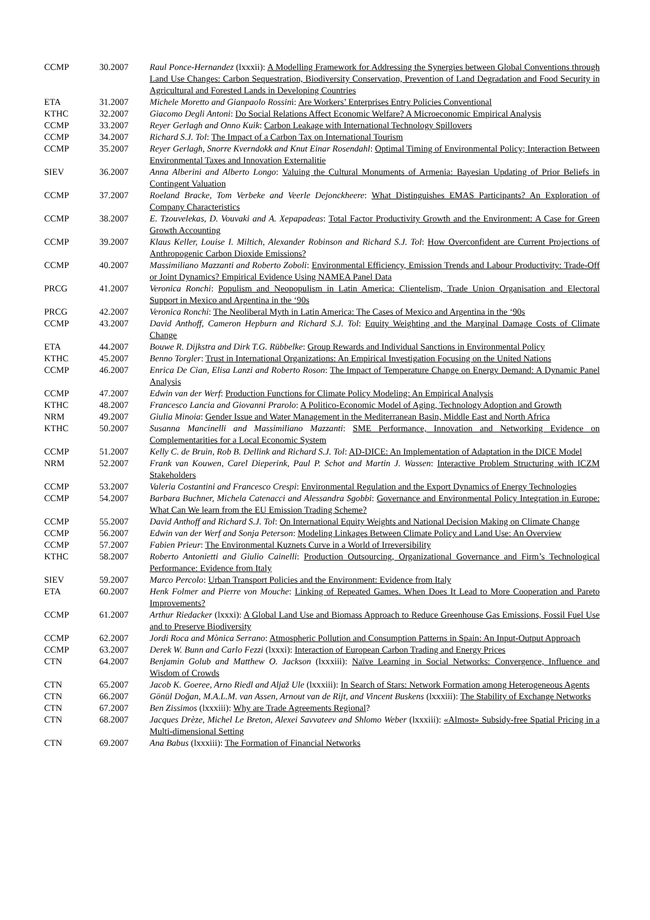| CCMP | 30.2007 | Raul Ponce-Hernandez (lxxxii): A Modelling Framework for Addressing the Synergies between Global Conventions through Land Use Changes: Carbon Sequestration, Biodiversity Conservation, Prevention of Land Degradation and Food Security in Agricultural and Forested Lands in Developing Countries |
| ETA | 31.2007 | Michele Moretto and Gianpaolo Rossin i: Are Workers’ Enterprises Entry Policies Conventional |
| KTHC | 32.2007 | Giacomo Degli Antoni : Do Social Relations Affect Economic Welfare? A Microeconomic Empirical Analysis |
| CCMP | 33.2007 | Reyer Gerlagh and Onno Kuik : Carbon Leakage with International Technology Spillovers |
| CCMP | 34.2007 | Richard S.J. Tol : The Impact of a Carbon Tax on International Tourism |
| CCMP | 35.2007 | Reyer Gerlagh, Snorre Kverndokk and Knut Einar Rosendahl : Optimal Timing of Environmental Policy; Interaction Between Environmental Taxes and Innovation Externalitie |
| SIEV | 36.2007 | Anna Alberini and Alberto Longo : Valuing the Cultural Monuments of Armenia: Bayesian Updating of Prior Beliefs in Contingent Valuation |
| CCMP | 37.2007 | Roeland Bracke, Tom Verbeke and Veerle Dejonckheere : What Distinguishes EMAS Participants? An Exploration of Company Characteristics |
| CCMP | 38.2007 | E. Tzouvelekas, D. Vouvaki and A. Xepapadeas : Total Factor Productivity Growth and the Environment: A Case for Green Growth Accounting |
| CCMP | 39.2007 | Klaus Keller, Louise I. Miltich, Alexander Robinson and Richard S.J. Tol : How Overconfident are Current Projections of Anthropogenic Carbon Dioxide Emissions? |
| CCMP | 40.2007 | Massimiliano Mazzanti and Roberto Zoboli : Environmental Efficiency, Emission Trends and Labour Productivity: Trade-Off or Joint Dynamics? Empirical Evidence Using NAMEA Panel Data |
| PRCG | 41.2007 | Veronica Ronchi : Populism and Neopopulism in Latin America: Clientelism, Trade Union Organisation and Electoral Support in Mexico and Argentina in the ‘90s |
| PRCG | 42.2007 | Veronica Ronchi : The Neoliberal Myth in Latin America: The Cases of Mexico and Argentina in the ‘90s |
| CCMP | 43.2007 | David Anthoff, Cameron Hepburn and Richard S.J. Tol : Equity Weighting and the Marginal Damage Costs of Climate Change |
| ETA | 44.2007 | Bouwe R. Dijkstra and Dirk T.G. Rübbelke : Group Rewards and Individual Sanctions in Environmental Policy |
| KTHC | 45.2007 | Benno Torgler : Trust in International Organizations: An Empirical Investigation Focusing on the United Nations |
| CCMP | 46.2007 | Enrica De Cian, Elisa Lanzi and Roberto Roson : The Impact of Temperature Change on Energy Demand: A Dynamic Panel Analysis |
| CCMP | 47.2007 | Edwin van der Werf : Production Functions for Climate Policy Modeling: An Empirical Analysis |
| KTHC | 48.2007 | Francesco Lancia and Giovanni Prarolo : A Politico-Economic Model of Aging, Technology Adoption and Growth |
| NRM | 49.2007 | Giulia Minoia : Gender Issue and Water Management in the Mediterranean Basin, Middle East and North Africa |
| KTHC | 50.2007 | Susanna Mancinelli and Massimiliano Mazzanti : SME Performance, Innovation and Networking Evidence on Complementarities for a Local Economic System |
| CCMP | 51.2007 | Kelly C. de Bruin, Rob B. Dellink and Richard S.J. Tol : AD-DICE: An Implementation of Adaptation in the DICE Model |
| NRM | 52.2007 | Frank van Kouwen, Carel Dieperink, Paul P. Schot and Martin J. Wassen : Interactive Problem Structuring with ICZM Stakeholders |
| CCMP | 53.2007 | Valeria Costantini and Francesco Crespi : Environmental Regulation and the Export Dynamics of Energy Technologies |
| CCMP | 54.2007 | Barbara Buchner, Michela Catenacci and Alessandra Sgobbi : Governance and Environmental Policy Integration in Europe: What Can We learn from the EU Emission Trading Scheme? |
| CCMP | 55.2007 | David Anthoff and Richard S.J. Tol : On International Equity Weights and National Decision Making on Climate Change |
| CCMP | 56.2007 | Edwin van der Werf and Sonja Peterson : Modeling Linkages Between Climate Policy and Land Use: An Overview |
| CCMP | 57.2007 | Fabien Prieur : The Environmental Kuznets Curve in a World of Irreversibility |
| KTHC | 58.2007 | Roberto Antonietti and Giulio Cainelli : Production Outsourcing, Organizational Governance and Firm’s Technological Performance: Evidence from Italy |
| SIEV | 59.2007 | Marco Percolo : Urban Transport Policies and the Environment: Evidence from Italy |
| ETA | 60.2007 | Henk Folmer and Pierre von Mouche : Linking of Repeated Games. When Does It Lead to More Cooperation and Pareto Improvements? |
| CCMP | 61.2007 | Arthur Riedacker (lxxxi): A Global Land Use and Biomass Approach to Reduce Greenhouse Gas Emissions, Fossil Fuel Use and to Preserve Biodiversity |
| CCMP | 62.2007 | Jordi Roca and Mònica Serrano : Atmospheric Pollution and Consumption Patterns in Spain: An Input-Output Approach |
| CCMP | 63.2007 | Derek W. Bunn and Carlo Fezzi (lxxxi): Interaction of European Carbon Trading and Energy Prices |
| CTN | 64.2007 | Benjamin Golub and Matthew O. Jackson (lxxxiii): Naïve Learning in Social Networks: Convergence, Influence and Wisdom of Crowds |
| CTN | 65.2007 | Jacob K. Goeree, Arno Riedl and Aljaž Ule (lxxxiii): In Search of Stars: Network Formation among Heterogeneous Agents |
| CTN | 66.2007 | Gönül Doğan, M.A.L.M. van Assen, Arnout van de Rijt, and Vincent Buskens (lxxxiii): The Stability of Exchange Networks |
| CTN | 67.2007 | Ben Zissimos (lxxxiii): Why are Trade Agreements Regional ? |
| CTN | 68.2007 | Jacques Drèze, Michel Le Breton, Alexei Savvateev and Shlomo Weber (lxxxiii): «Almost» Subsidy-free Spatial Pricing in a Multi-dimensional Setting |
| CTN | 69.2007 | Ana Babus (lxxxiii): The Formation of Financial Networks |